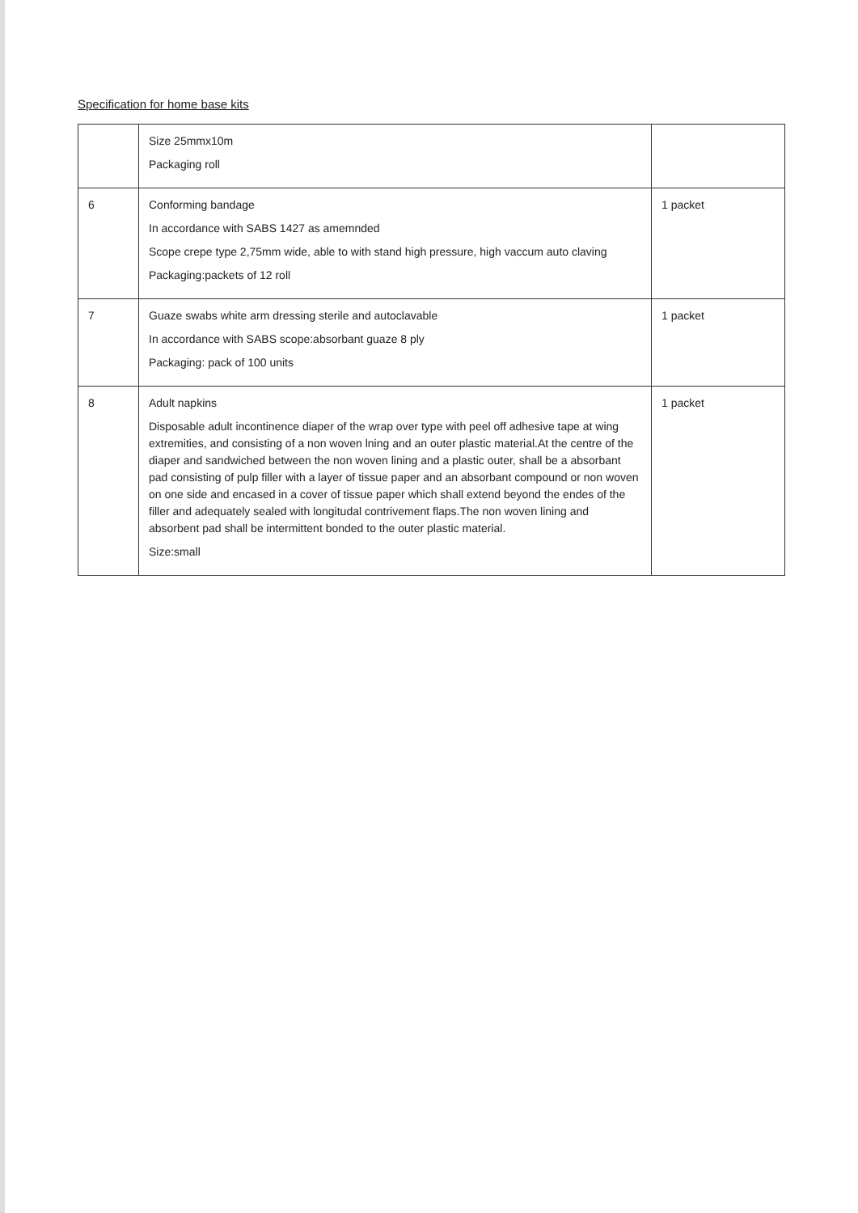Specification for home base kits
| | Size 25mmx10m Packaging roll | |
| 6 | Conforming bandage In accordance with SABS 1427 as amemnded Scope crepe type 2,75mm wide, able to with stand high pressure, high vaccum auto claving Packaging:packets of 12 roll | 1 packet |
| 7 | Guaze swabs white arm dressing sterile and autoclavable In accordance with SABS scope:absorbant guaze 8 ply Packaging: pack of 100 units | 1 packet |
| 8 | Adult napkins Disposable adult incontinence diaper of the wrap over type with peel off adhesive tape at wing extremities, and consisting of a non woven lning and an outer plastic material.At the centre of the diaper and sandwiched between the non woven lining and a plastic outer, shall be a absorbant pad consisting of pulp filler with a layer of tissue paper and an absorbant compound or non woven on one side and encased in a cover of tissue paper which shall extend beyond the endes of the filler and adequately sealed with longitudal contrivement flaps.The non woven lining and absorbent pad shall be intermittent bonded to the outer plastic material. Size:small | 1 packet |